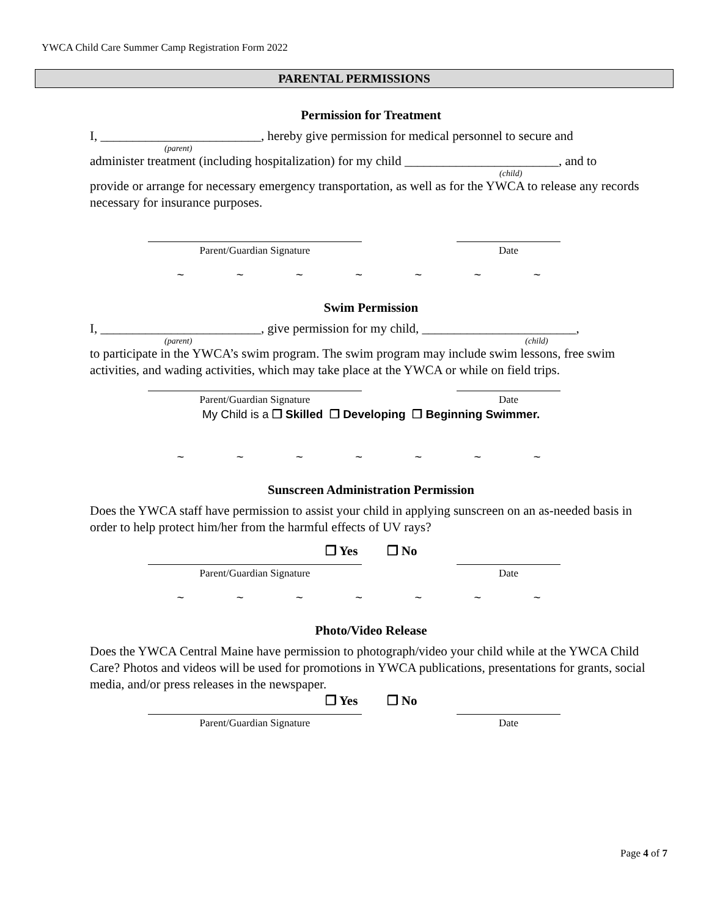YWCA Child Care Summer Camp Registration Form 2022
PARENTAL PERMISSIONS
Permission for Treatment
I, _________________________, hereby give permission for medical personnel to secure and
(parent)
administer treatment (including hospitalization) for my child ________________________, and to
(child)
provide or arrange for necessary emergency transportation, as well as for the YWCA to release any records necessary for insurance purposes.
Parent/Guardian Signature Date
~ ~ ~ ~ ~ ~ ~
Swim Permission
I, _________________________, give permission for my child, ________________________,
(parent) (child)
to participate in the YWCA’s swim program. The swim program may include swim lessons, free swim activities, and wading activities, which may take place at the YWCA or while on field trips.
Parent/Guardian Signature Date
My Child is a ❐ Skilled ❐ Developing ❐ Beginning Swimmer.
~ ~ ~ ~ ~ ~ ~
Sunscreen Administration Permission
Does the YWCA staff have permission to assist your child in applying sunscreen on an as-needed basis in order to help protect him/her from the harmful effects of UV rays?
❐ Yes ❐ No
Parent/Guardian Signature Date
~ ~ ~ ~ ~ ~ ~
Photo/Video Release
Does the YWCA Central Maine have permission to photograph/video your child while at the YWCA Child Care? Photos and videos will be used for promotions in YWCA publications, presentations for grants, social media, and/or press releases in the newspaper.
❐ Yes ❐ No
Parent/Guardian Signature Date
Page 4 of 7